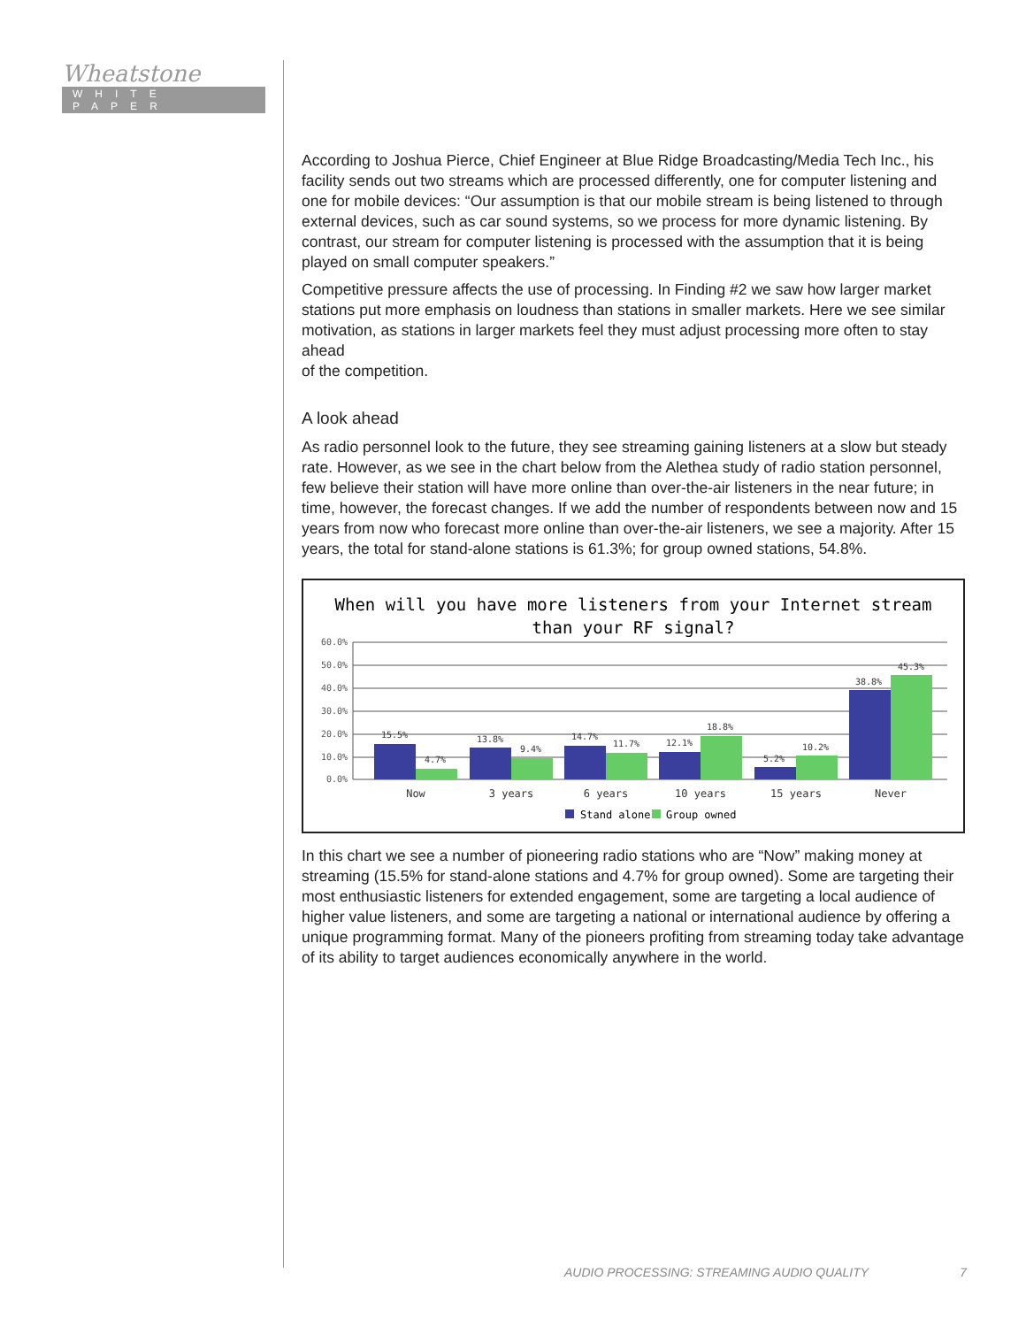Wheatstone
WHITE PAPER
According to Joshua Pierce, Chief Engineer at Blue Ridge Broadcasting/Media Tech Inc., his facility sends out two streams which are processed differently, one for computer listening and one for mobile devices: “Our assumption is that our mobile stream is being listened to through external devices, such as car sound systems, so we process for more dynamic listening. By contrast, our stream for computer listening is processed with the assumption that it is being played on small computer speakers.”
Competitive pressure affects the use of processing. In Finding #2 we saw how larger market stations put more emphasis on loudness than stations in smaller markets. Here we see similar motivation, as stations in larger markets feel they must adjust processing more often to stay ahead
of the competition.
A look ahead
As radio personnel look to the future, they see streaming gaining listeners at a slow but steady rate. However, as we see in the chart below from the Alethea study of radio station personnel, few believe their station will have more online than over-the-air listeners in the near future; in time, however, the forecast changes. If we add the number of respondents between now and 15 years from now who forecast more online than over-the-air listeners, we see a majority. After 15 years, the total for stand-alone stations is 61.3%; for group owned stations, 54.8%.
When will you have more listeners from your Internet stream
than your RF signal?
60.0%
50.0%
40.0%
30.0%
20.0%
10.0%
0.0%
15.5%
4.7%
13.8%
9.4%
14.7%
11.7%
12.1%
18.8%
5.2%
10.2%
38.8%
45.3%
Now
3 years
6 years
10 years
15 years
Never
Stand alone
Group owned
In this chart we see a number of pioneering radio stations who are “Now” making money at streaming (15.5% for stand-alone stations and 4.7% for group owned). Some are targeting their most enthusiastic listeners for extended engagement, some are targeting a local audience of higher value listeners, and some are targeting a national or international audience by offering a unique programming format. Many of the pioneers profiting from streaming today take advantage of its ability to target audiences economically anywhere in the world.
AUDIO PROCESSING: STREAMING AUDIO QUALITY 7